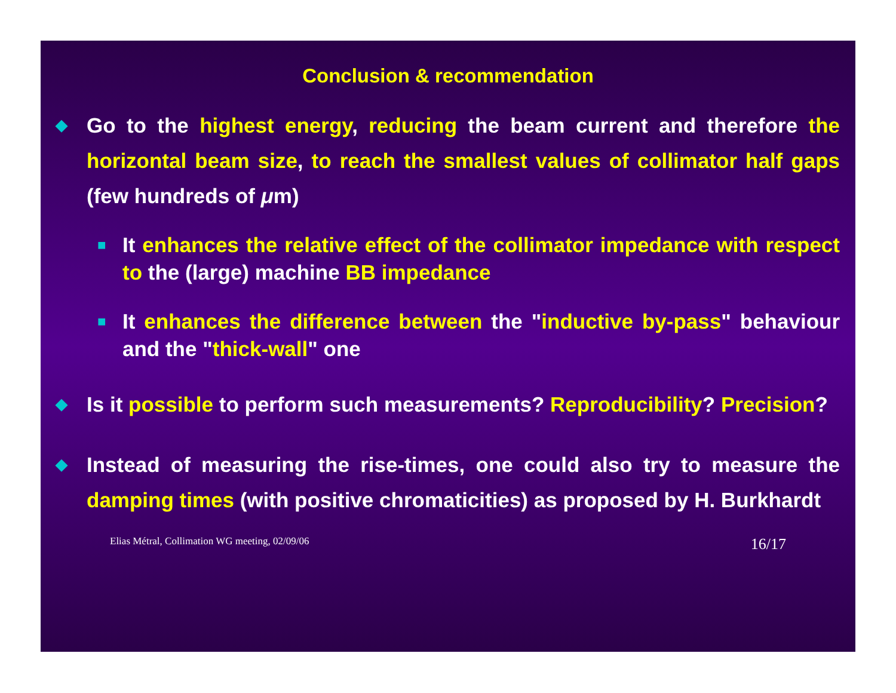Conclusion & recommendation
◆
Go to the highest energy, reducing the beam current and therefore the horizontal beam size, to reach the smallest values of collimator half gaps (few hundreds of μm)
■
It enhances the relative effect of the collimator impedance with respect to the (large) machine BB impedance
■
It enhances the difference between the "inductive by-pass" behaviour and the "thick-wall" one
◆
Is it possible to perform such measurements? Reproducibility? Precision?
◆
Instead of measuring the rise-times, one could also try to measure the damping times (with positive chromaticities) as proposed by H. Burkhardt
Elias Métral, Collimation WG meeting, 02/09/06 16/17